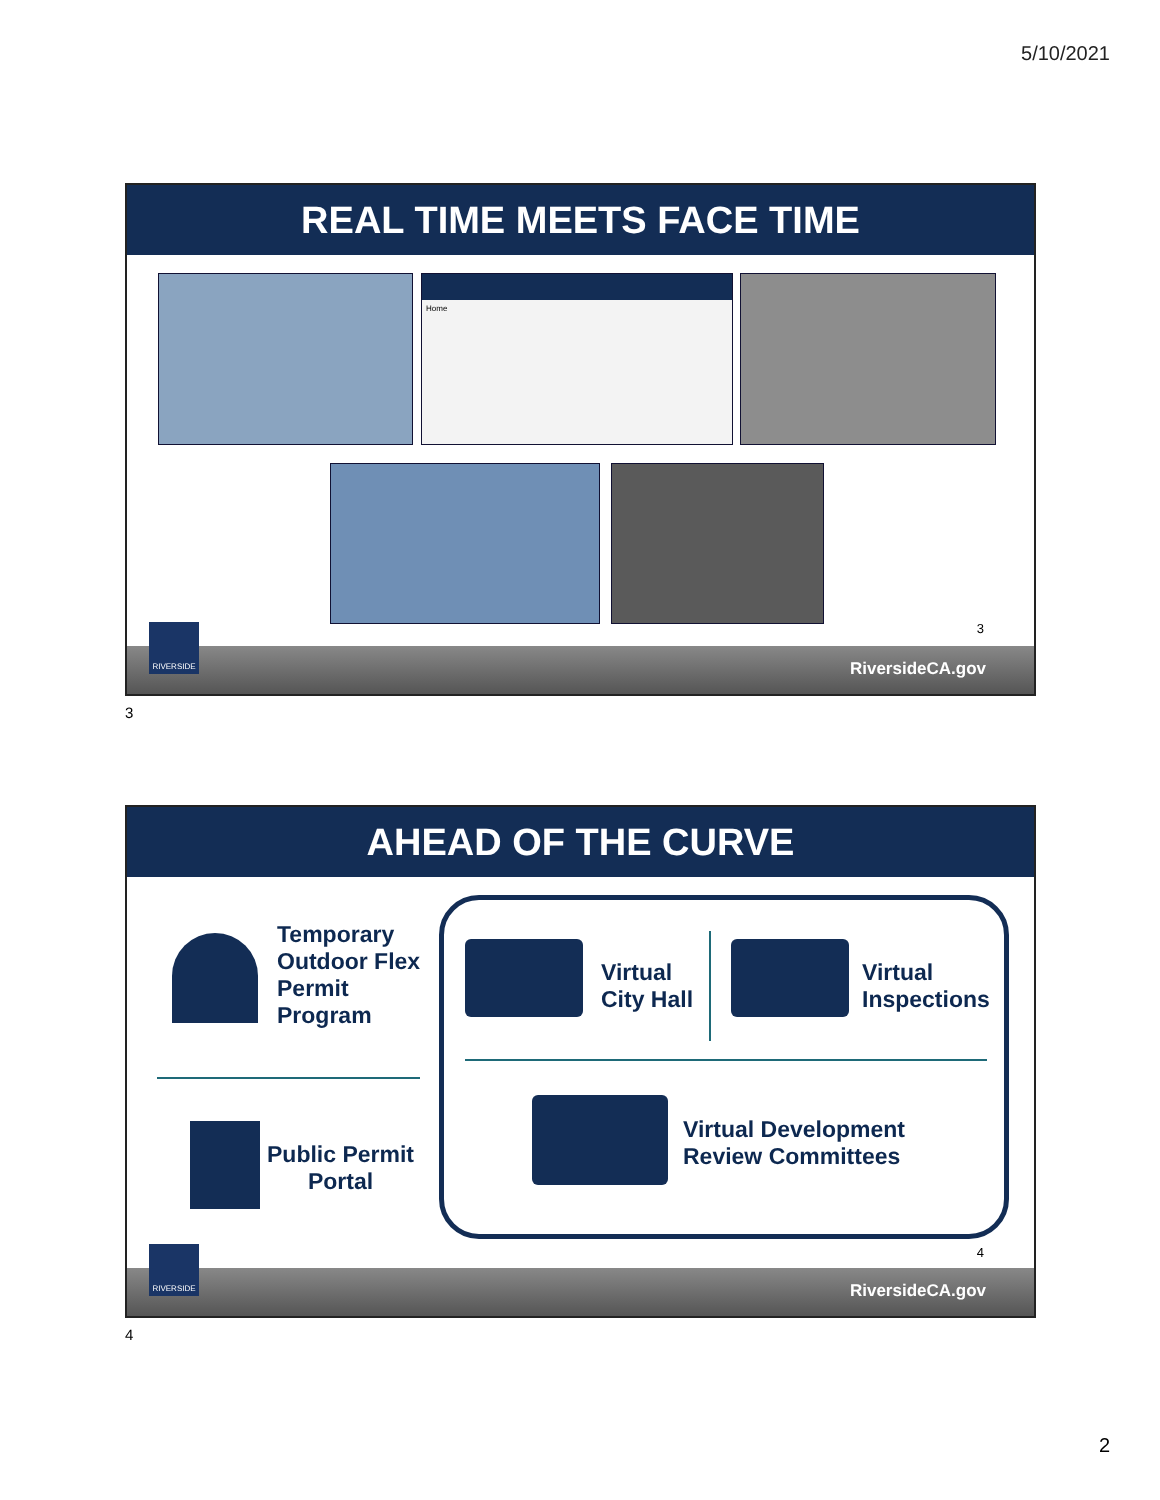5/10/2021
REAL TIME MEETS FACE TIME
Home
3
RIVERSIDE
RiversideCA.gov
3
AHEAD OF THE CURVE
Temporary
Outdoor Flex
Permit
Program
Public Permit
Portal
Virtual
City Hall
Virtual
Inspections
Virtual Development
Review Committees
4
RIVERSIDE
RiversideCA.gov
4
2